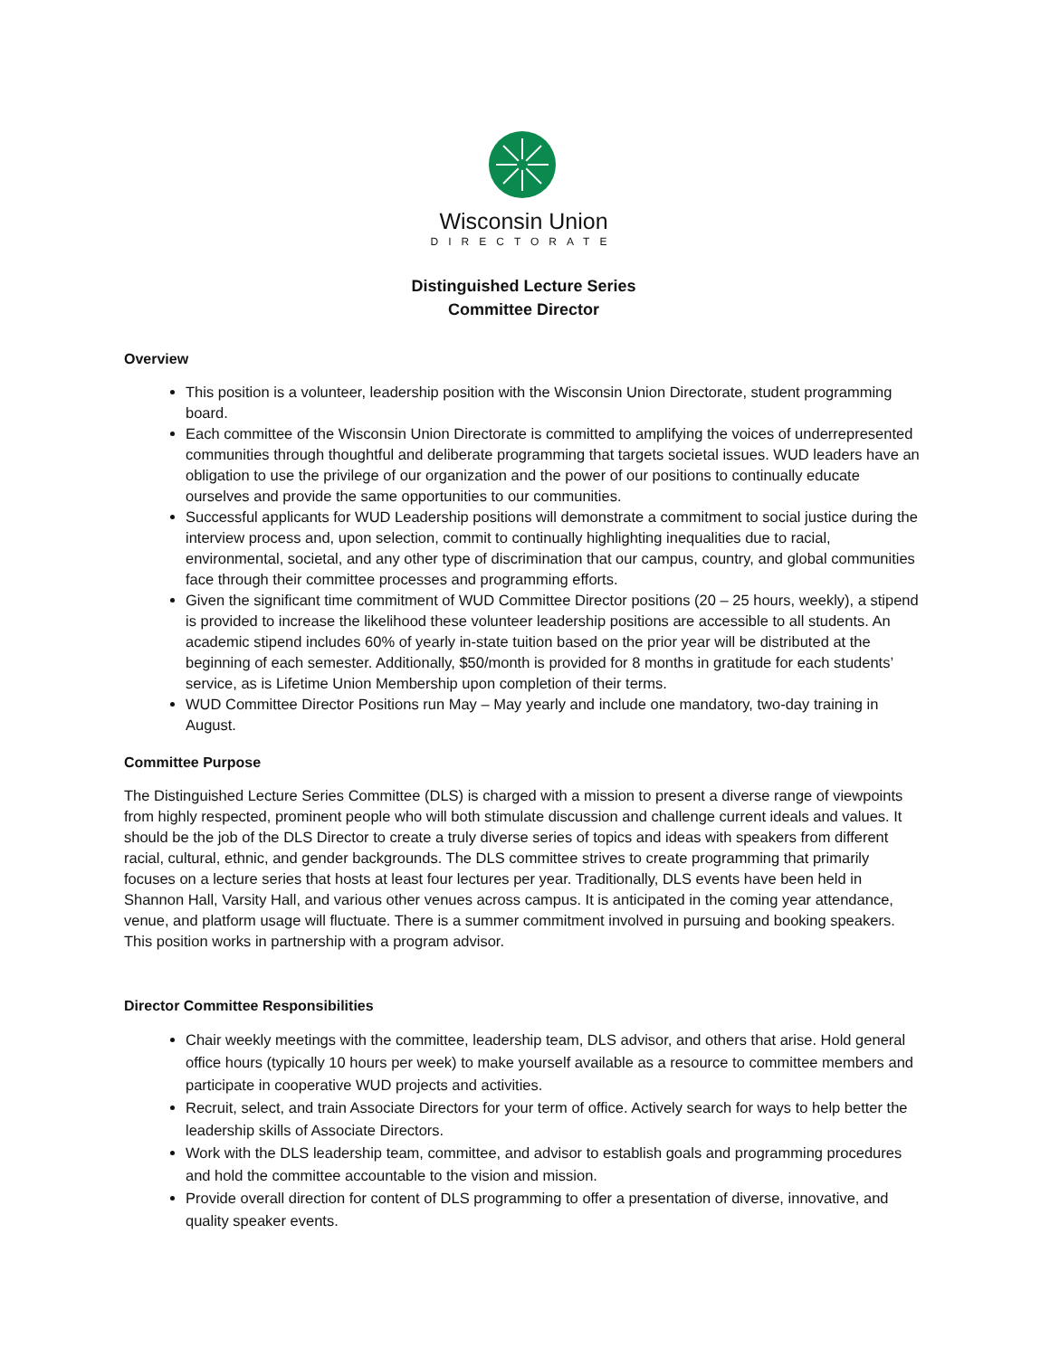Wisconsin Union
DIRECTORATE
Distinguished Lecture Series
Committee Director
Overview
This position is a volunteer, leadership position with the Wisconsin Union Directorate, student programming board.
Each committee of the Wisconsin Union Directorate is committed to amplifying the voices of underrepresented communities through thoughtful and deliberate programming that targets societal issues. WUD leaders have an obligation to use the privilege of our organization and the power of our positions to continually educate ourselves and provide the same opportunities to our communities.
Successful applicants for WUD Leadership positions will demonstrate a commitment to social justice during the interview process and, upon selection, commit to continually highlighting inequalities due to racial, environmental, societal, and any other type of discrimination that our campus, country, and global communities face through their committee processes and programming efforts.
Given the significant time commitment of WUD Committee Director positions (20 – 25 hours, weekly), a stipend is provided to increase the likelihood these volunteer leadership positions are accessible to all students. An academic stipend includes 60% of yearly in-state tuition based on the prior year will be distributed at the beginning of each semester. Additionally, $50/month is provided for 8 months in gratitude for each students’ service, as is Lifetime Union Membership upon completion of their terms.
WUD Committee Director Positions run May – May yearly and include one mandatory, two-day training in August.
Committee Purpose
The Distinguished Lecture Series Committee (DLS) is charged with a mission to present a diverse range of viewpoints from highly respected, prominent people who will both stimulate discussion and challenge current ideals and values. It should be the job of the DLS Director to create a truly diverse series of topics and ideas with speakers from different racial, cultural, ethnic, and gender backgrounds. The DLS committee strives to create programming that primarily focuses on a lecture series that hosts at least four lectures per year. Traditionally, DLS events have been held in Shannon Hall, Varsity Hall, and various other venues across campus. It is anticipated in the coming year attendance, venue, and platform usage will fluctuate. There is a summer commitment involved in pursuing and booking speakers. This position works in partnership with a program advisor.
Director Committee Responsibilities
Chair weekly meetings with the committee, leadership team, DLS advisor, and others that arise. Hold general office hours (typically 10 hours per week) to make yourself available as a resource to committee members and participate in cooperative WUD projects and activities.
Recruit, select, and train Associate Directors for your term of office. Actively search for ways to help better the leadership skills of Associate Directors.
Work with the DLS leadership team, committee, and advisor to establish goals and programming procedures and hold the committee accountable to the vision and mission.
Provide overall direction for content of DLS programming to offer a presentation of diverse, innovative, and quality speaker events.